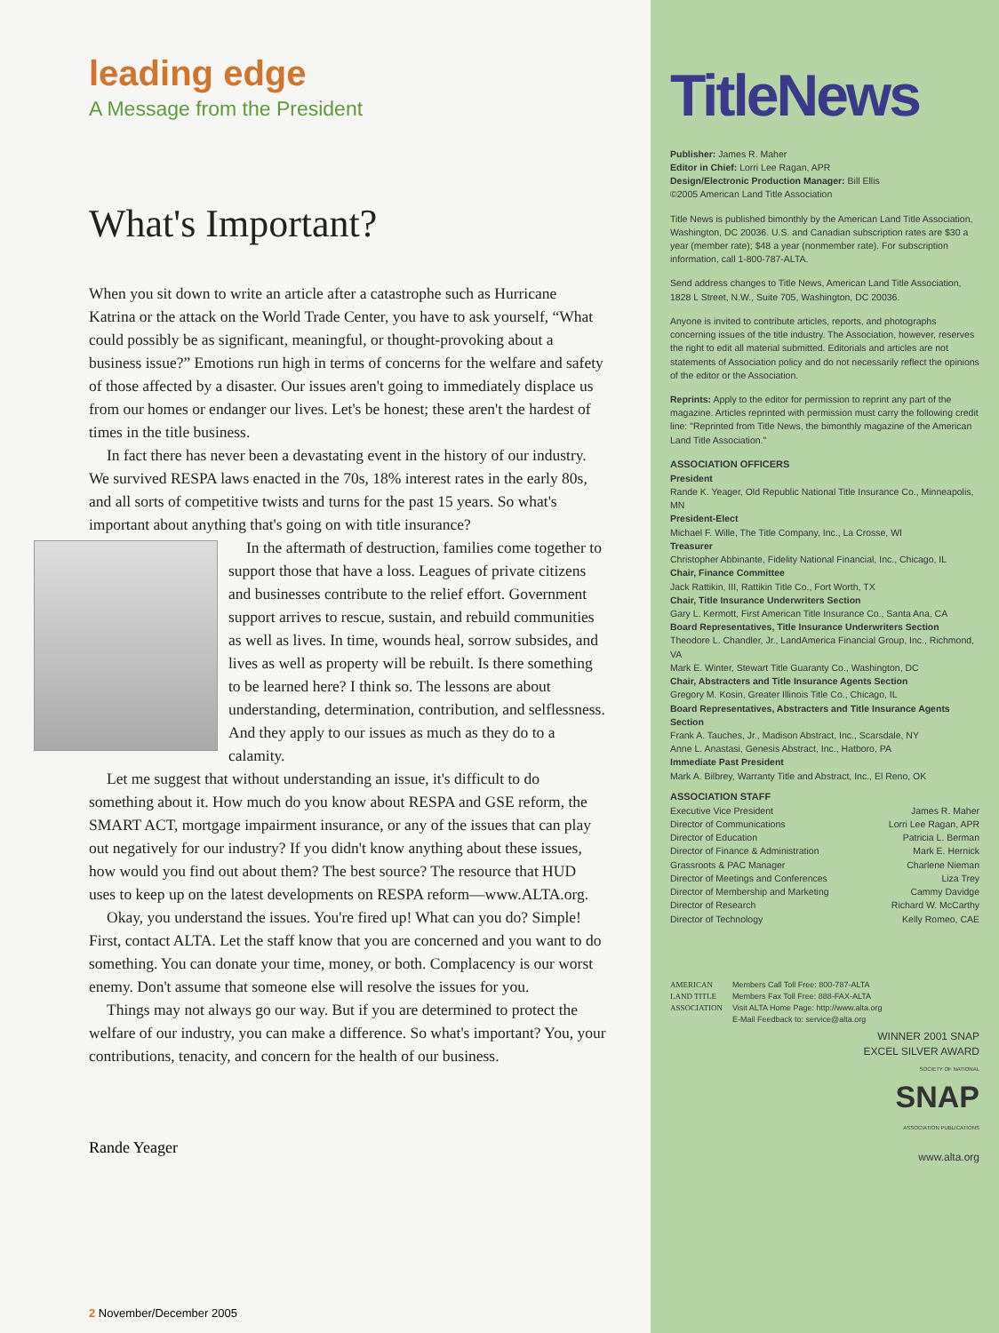leading edge
A Message from the President
What's Important?
When you sit down to write an article after a catastrophe such as Hurricane Katrina or the attack on the World Trade Center, you have to ask yourself, “What could possibly be as significant, meaningful, or thought-provoking about a business issue?” Emotions run high in terms of concerns for the welfare and safety of those affected by a disaster. Our issues aren't going to immediately displace us from our homes or endanger our lives. Let's be honest; these aren't the hardest of times in the title business.
In fact there has never been a devastating event in the history of our industry. We survived RESPA laws enacted in the 70s, 18% interest rates in the early 80s, and all sorts of competitive twists and turns for the past 15 years. So what's important about anything that's going on with title insurance?
In the aftermath of destruction, families come together to support those that have a loss. Leagues of private citizens and businesses contribute to the relief effort. Government support arrives to rescue, sustain, and rebuild communities as well as lives. In time, wounds heal, sorrow subsides, and lives as well as property will be rebuilt. Is there something to be learned here? I think so. The lessons are about understanding, determination, contribution, and selflessness. And they apply to our issues as much as they do to a calamity.
Let me suggest that without understanding an issue, it's difficult to do something about it. How much do you know about RESPA and GSE reform, the SMART ACT, mortgage impairment insurance, or any of the issues that can play out negatively for our industry? If you didn't know anything about these issues, how would you find out about them? The best source? The resource that HUD uses to keep up on the latest developments on RESPA reform—www.ALTA.org.
Okay, you understand the issues. You're fired up! What can you do? Simple! First, contact ALTA. Let the staff know that you are concerned and you want to do something. You can donate your time, money, or both. Complacency is our worst enemy. Don't assume that someone else will resolve the issues for you.
Things may not always go our way. But if you are determined to protect the welfare of our industry, you can make a difference. So what's important? You, your contributions, tenacity, and concern for the health of our business.
Rande Yeager
2 November/December 2005
TitleNews
Publisher: James R. Maher
Editor in Chief: Lorri Lee Ragan, APR
Design/Electronic Production Manager: Bill Ellis
©2005 American Land Title Association
Title News is published bimonthly by the American Land Title Association, Washington, DC 20036. U.S. and Canadian subscription rates are $30 a year (member rate); $48 a year (nonmember rate). For subscription information, call 1-800-787-ALTA.
Send address changes to Title News, American Land Title Association, 1828 L Street, N.W., Suite 705, Washington, DC 20036.
Anyone is invited to contribute articles, reports, and photographs concerning issues of the title industry. The Association, however, reserves the right to edit all material submitted. Editorials and articles are not statements of Association policy and do not necessarily reflect the opinions of the editor or the Association.
Reprints: Apply to the editor for permission to reprint any part of the magazine. Articles reprinted with permission must carry the following credit line: "Reprinted from Title News, the bimonthly magazine of the American Land Title Association."
ASSOCIATION OFFICERS
President
Rande K. Yeager, Old Republic National Title Insurance Co., Minneapolis, MN
President-Elect
Michael F. Wille, The Title Company, Inc., La Crosse, WI
Treasurer
Christopher Abbinante, Fidelity National Financial, Inc., Chicago, IL
Chair, Finance Committee
Jack Rattikin, III, Rattikin Title Co., Fort Worth, TX
Chair, Title Insurance Underwriters Section
Gary L. Kermott, First American Title Insurance Co., Santa Ana, CA
Board Representatives, Title Insurance Underwriters Section
Theodore L. Chandler, Jr., LandAmerica Financial Group, Inc., Richmond, VA
Mark E. Winter, Stewart Title Guaranty Co., Washington, DC
Chair, Abstracters and Title Insurance Agents Section
Gregory M. Kosin, Greater Illinois Title Co., Chicago, IL
Board Representatives, Abstracters and Title Insurance Agents Section
Frank A. Tauches, Jr., Madison Abstract, Inc., Scarsdale, NY
Anne L. Anastasi, Genesis Abstract, Inc., Hatboro, PA
Immediate Past President
Mark A. Bilbrey, Warranty Title and Abstract, Inc., El Reno, OK
ASSOCIATION STAFF
Executive Vice President James R. Maher
Director of Communications Lorri Lee Ragan, APR
Director of Education Patricia L. Berman
Director of Finance & Administration Mark E. Hernick
Grassroots & PAC Manager Charlene Nieman
Director of Meetings and Conferences Liza Trey
Director of Membership and Marketing Cammy Davidge
Director of Research Richard W. McCarthy
Director of Technology Kelly Romeo, CAE
AMERICAN LAND TITLE ASSOCIATION
Members Call Toll Free: 800-787-ALTA
Members Fax Toll Free: 888-FAX-ALTA
Visit ALTA Home Page: http://www.alta.org
E-Mail Feedback to: service@alta.org
WINNER 2001 SNAP
EXCEL SILVER AWARD
SOCIETY OF NATIONAL
SNAP
ASSOCIATION PUBLICATIONS
www.alta.org